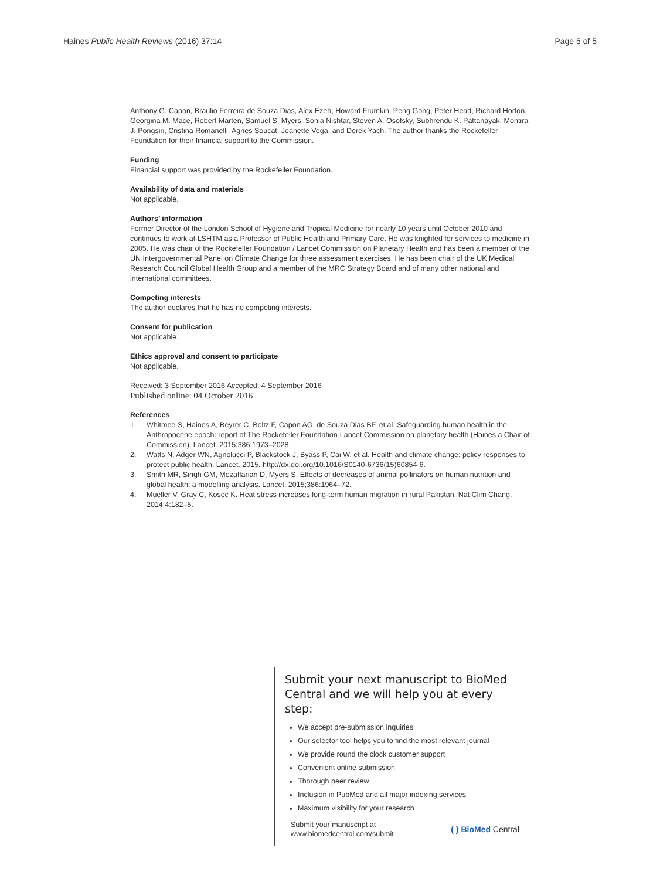Haines Public Health Reviews (2016) 37:14
Page 5 of 5
Anthony G. Capon, Braulio Ferreira de Souza Dias, Alex Ezeh, Howard Frumkin, Peng Gong, Peter Head, Richard Horton, Georgina M. Mace, Robert Marten, Samuel S. Myers, Sonia Nishtar, Steven A. Osofsky, Subhrendu K. Pattanayak, Montira J. Pongsiri, Cristina Romanelli, Agnes Soucat, Jeanette Vega, and Derek Yach. The author thanks the Rockefeller Foundation for their financial support to the Commission.
Funding
Financial support was provided by the Rockefeller Foundation.
Availability of data and materials
Not applicable.
Authors’ information
Former Director of the London School of Hygiene and Tropical Medicine for nearly 10 years until October 2010 and continues to work at LSHTM as a Professor of Public Health and Primary Care. He was knighted for services to medicine in 2005. He was chair of the Rockefeller Foundation / Lancet Commission on Planetary Health and has been a member of the UN Intergovernmental Panel on Climate Change for three assessment exercises. He has been chair of the UK Medical Research Council Global Health Group and a member of the MRC Strategy Board and of many other national and international committees.
Competing interests
The author declares that he has no competing interests.
Consent for publication
Not applicable.
Ethics approval and consent to participate
Not applicable.
Received: 3 September 2016 Accepted: 4 September 2016
Published online: 04 October 2016
References
1. Whitmee S, Haines A, Beyrer C, Boltz F, Capon AG, de Souza Dias BF, et al. Safeguarding human health in the Anthropocene epoch: report of The Rockefeller Foundation-Lancet Commission on planetary health (Haines a Chair of Commission). Lancet. 2015;386:1973–2028.
2. Watts N, Adger WN, Agnolucci P, Blackstock J, Byass P, Cai W, et al. Health and climate change: policy responses to protect public health. Lancet. 2015. http://dx.doi.org/10.1016/S0140-6736(15)60854-6.
3. Smith MR, Singh GM, Mozaffarian D, Myers S. Effects of decreases of animal pollinators on human nutrition and global health: a modelling analysis. Lancet. 2015;386:1964–72.
4. Mueller V, Gray C, Kosec K. Heat stress increases long-term human migration in rural Pakistan. Nat Clim Chang. 2014;4:182–5.
Submit your next manuscript to BioMed Central and we will help you at every step:
We accept pre-submission inquiries
Our selector tool helps you to find the most relevant journal
We provide round the clock customer support
Convenient online submission
Thorough peer review
Inclusion in PubMed and all major indexing services
Maximum visibility for your research
Submit your manuscript at
www.biomedcentral.com/submit
( ) BioMed Central